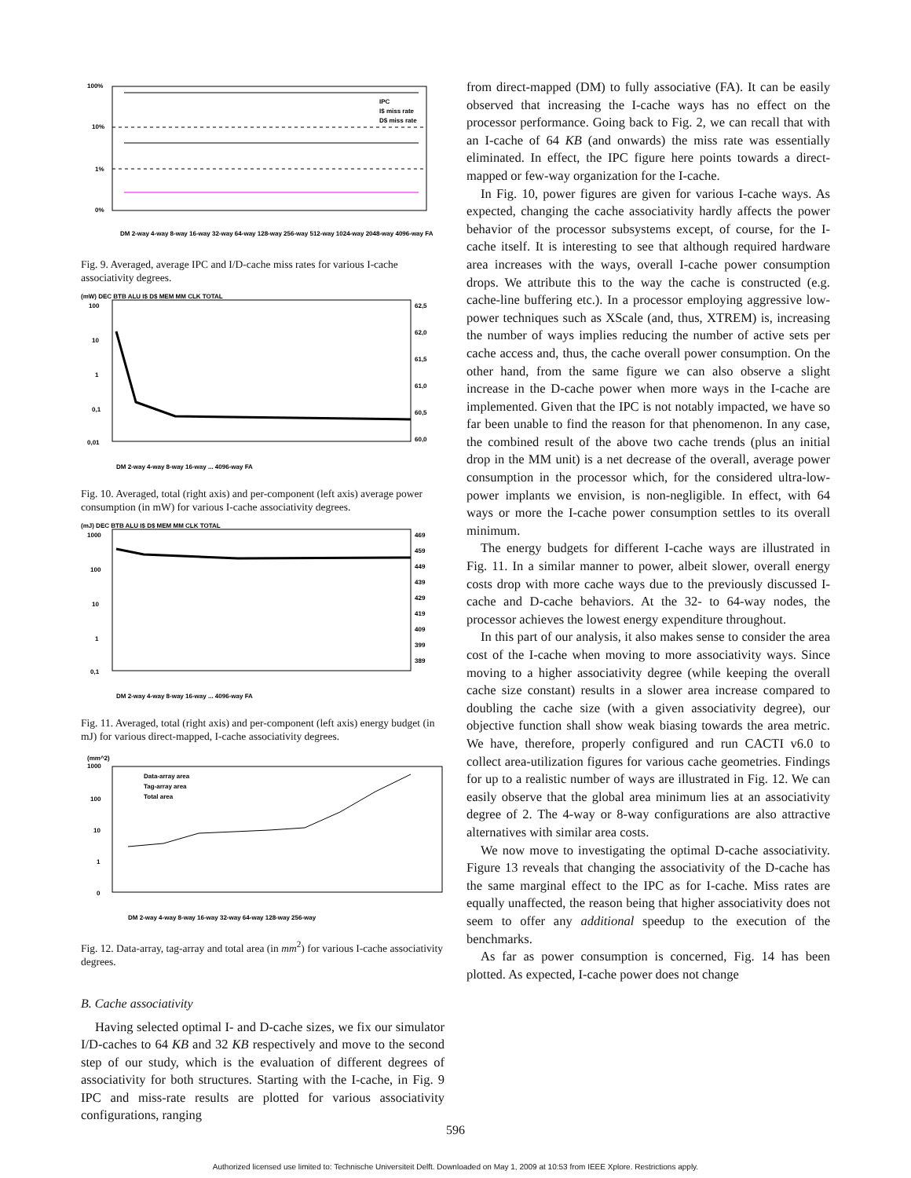100%
10%
1%
0%
IPC
I$ miss rate
D$ miss rate
DM 2-way 4-way 8-way 16-way 32-way 64-way 128-way 256-way 512-way 1024-way 2048-way 4096-way FA
Fig. 9. Averaged, average IPC and I/D-cache miss rates for various I-cache associativity degrees.
(mW) DEC BTB ALU I$ D$ MEM MM CLK TOTAL
100
10
1
0,1
0,01
62,5
62,0
61,5
61,0
60,5
60,0
DM 2-way 4-way 8-way 16-way ... 4096-way FA
Fig. 10. Averaged, total (right axis) and per-component (left axis) average power consumption (in mW) for various I-cache associativity degrees.
(mJ) DEC BTB ALU I$ D$ MEM MM CLK TOTAL
1000
100
10
1
0,1
469
459
449
439
429
419
409
399
389
DM 2-way 4-way 8-way 16-way ... 4096-way FA
Fig. 11. Averaged, total (right axis) and per-component (left axis) energy budget (in mJ) for various direct-mapped, I-cache associativity degrees.
(mm^2)
1000
100
10
1
0
Data-array area
Tag-array area
Total area
DM 2-way 4-way 8-way 16-way 32-way 64-way 128-way 256-way
Fig. 12. Data-array, tag-array and total area (in mm<sup>2</sup>) for various I-cache associativity degrees.
B. Cache associativity
Having selected optimal I- and D-cache sizes, we fix our simulator I/D-caches to 64 KB and 32 KB respectively and move to the second step of our study, which is the evaluation of different degrees of associativity for both structures. Starting with the I-cache, in Fig. 9 IPC and miss-rate results are plotted for various associativity configurations, ranging
from direct-mapped (DM) to fully associative (FA). It can be easily observed that increasing the I-cache ways has no effect on the processor performance. Going back to Fig. 2, we can recall that with an I-cache of 64 KB (and onwards) the miss rate was essentially eliminated. In effect, the IPC figure here points towards a direct-mapped or few-way organization for the I-cache.
In Fig. 10, power figures are given for various I-cache ways. As expected, changing the cache associativity hardly affects the power behavior of the processor subsystems except, of course, for the I-cache itself. It is interesting to see that although required hardware area increases with the ways, overall I-cache power consumption drops. We attribute this to the way the cache is constructed (e.g. cache-line buffering etc.). In a processor employing aggressive low-power techniques such as XScale (and, thus, XTREM) is, increasing the number of ways implies reducing the number of active sets per cache access and, thus, the cache overall power consumption. On the other hand, from the same figure we can also observe a slight increase in the D-cache power when more ways in the I-cache are implemented. Given that the IPC is not notably impacted, we have so far been unable to find the reason for that phenomenon. In any case, the combined result of the above two cache trends (plus an initial drop in the MM unit) is a net decrease of the overall, average power consumption in the processor which, for the considered ultra-low-power implants we envision, is non-negligible. In effect, with 64 ways or more the I-cache power consumption settles to its overall minimum.
The energy budgets for different I-cache ways are illustrated in Fig. 11. In a similar manner to power, albeit slower, overall energy costs drop with more cache ways due to the previously discussed I-cache and D-cache behaviors. At the 32- to 64-way nodes, the processor achieves the lowest energy expenditure throughout.
In this part of our analysis, it also makes sense to consider the area cost of the I-cache when moving to more associativity ways. Since moving to a higher associativity degree (while keeping the overall cache size constant) results in a slower area increase compared to doubling the cache size (with a given associativity degree), our objective function shall show weak biasing towards the area metric. We have, therefore, properly configured and run CACTI v6.0 to collect area-utilization figures for various cache geometries. Findings for up to a realistic number of ways are illustrated in Fig. 12. We can easily observe that the global area minimum lies at an associativity degree of 2. The 4-way or 8-way configurations are also attractive alternatives with similar area costs.
We now move to investigating the optimal D-cache associativity. Figure 13 reveals that changing the associativity of the D-cache has the same marginal effect to the IPC as for I-cache. Miss rates are equally unaffected, the reason being that higher associativity does not seem to offer any additional speedup to the execution of the benchmarks.
As far as power consumption is concerned, Fig. 14 has been plotted. As expected, I-cache power does not change
596
Authorized licensed use limited to: Technische Universiteit Delft. Downloaded on May 1, 2009 at 10:53 from IEEE Xplore. Restrictions apply.